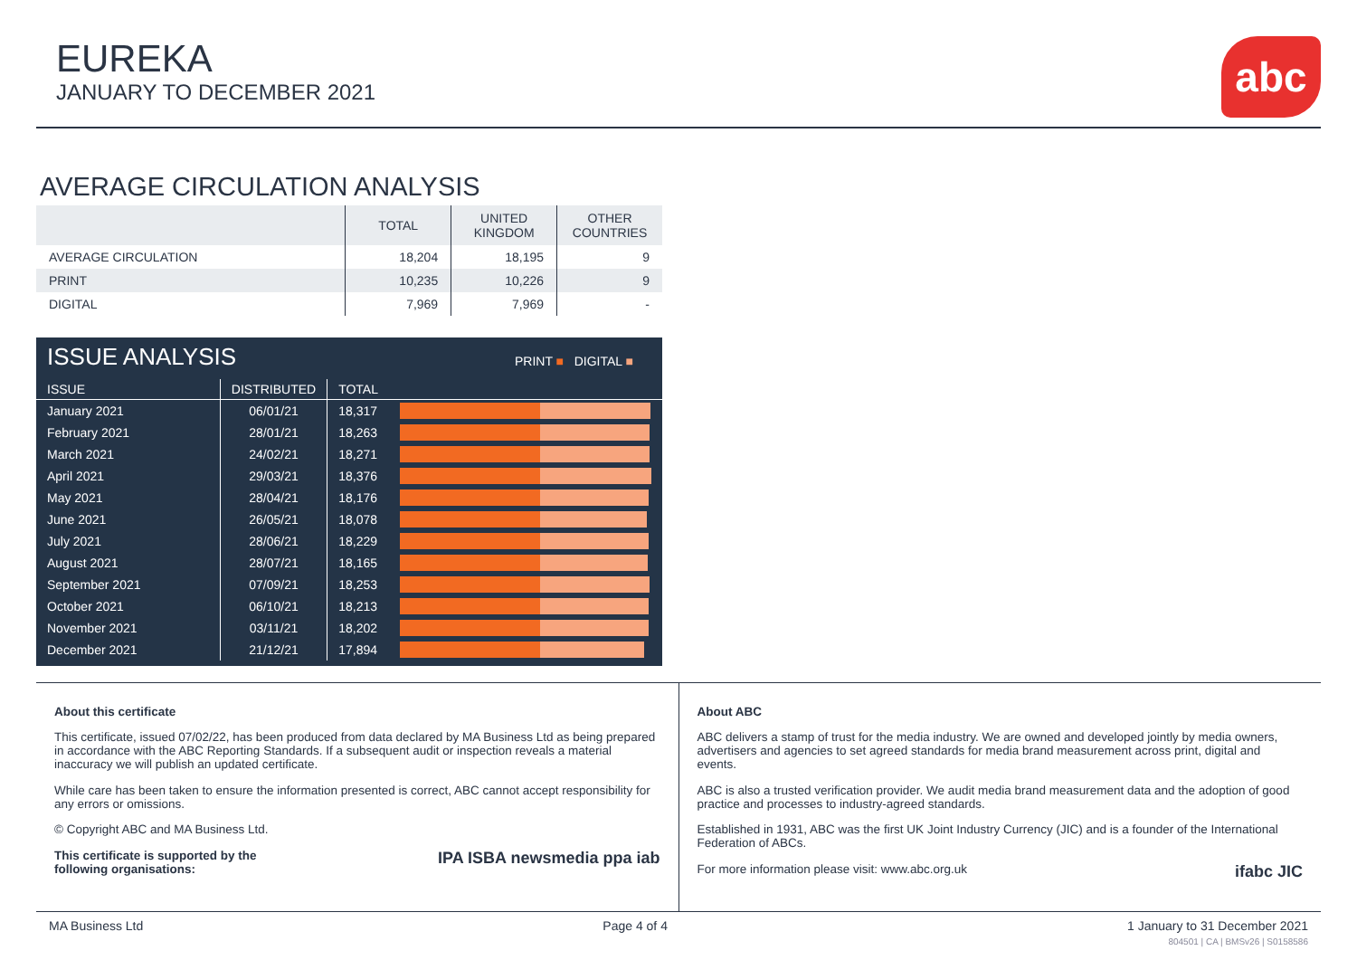EUREKA
JANUARY TO DECEMBER 2021
abc
AVERAGE CIRCULATION ANALYSIS
| | TOTAL | UNITED KINGDOM | OTHER COUNTRIES |
| --- | --- | --- | --- |
| AVERAGE CIRCULATION | 18,204 | 18,195 | 9 |
| PRINT | 10,235 | 10,226 | 9 |
| DIGITAL | 7,969 | 7,969 | - |
ISSUE ANALYSIS PRINT ■ DIGITAL ■
| ISSUE | DISTRIBUTED | TOTAL | |
| --- | --- | --- | --- |
| January 2021 | 06/01/21 | 18,317 | |
| February 2021 | 28/01/21 | 18,263 | |
| March 2021 | 24/02/21 | 18,271 | |
| April 2021 | 29/03/21 | 18,376 | |
| May 2021 | 28/04/21 | 18,176 | |
| June 2021 | 26/05/21 | 18,078 | |
| July 2021 | 28/06/21 | 18,229 | |
| August 2021 | 28/07/21 | 18,165 | |
| September 2021 | 07/09/21 | 18,253 | |
| October 2021 | 06/10/21 | 18,213 | |
| November 2021 | 03/11/21 | 18,202 | |
| December 2021 | 21/12/21 | 17,894 | |
About this certificate
This certificate, issued 07/02/22, has been produced from data declared by MA Business Ltd as being prepared in accordance with the ABC Reporting Standards. If a subsequent audit or inspection reveals a material inaccuracy we will publish an updated certificate.
While care has been taken to ensure the information presented is correct, ABC cannot accept responsibility for any errors or omissions.
© Copyright ABC and MA Business Ltd.
This certificate is supported by the
following organisations: IPA ISBA newsmedia ppa iab
About ABC
ABC delivers a stamp of trust for the media industry. We are owned and developed jointly by media owners, advertisers and agencies to set agreed standards for media brand measurement across print, digital and events.
ABC is also a trusted verification provider. We audit media brand measurement data and the adoption of good practice and processes to industry-agreed standards.
Established in 1931, ABC was the first UK Joint Industry Currency (JIC) and is a founder of the International Federation of ABCs.
For more information please visit: www.abc.org.uk ifabc JIC
MA Business Ltd Page 4 of 4 1 January to 31 December 2021
804501 | CA | BMSv26 | S0158586